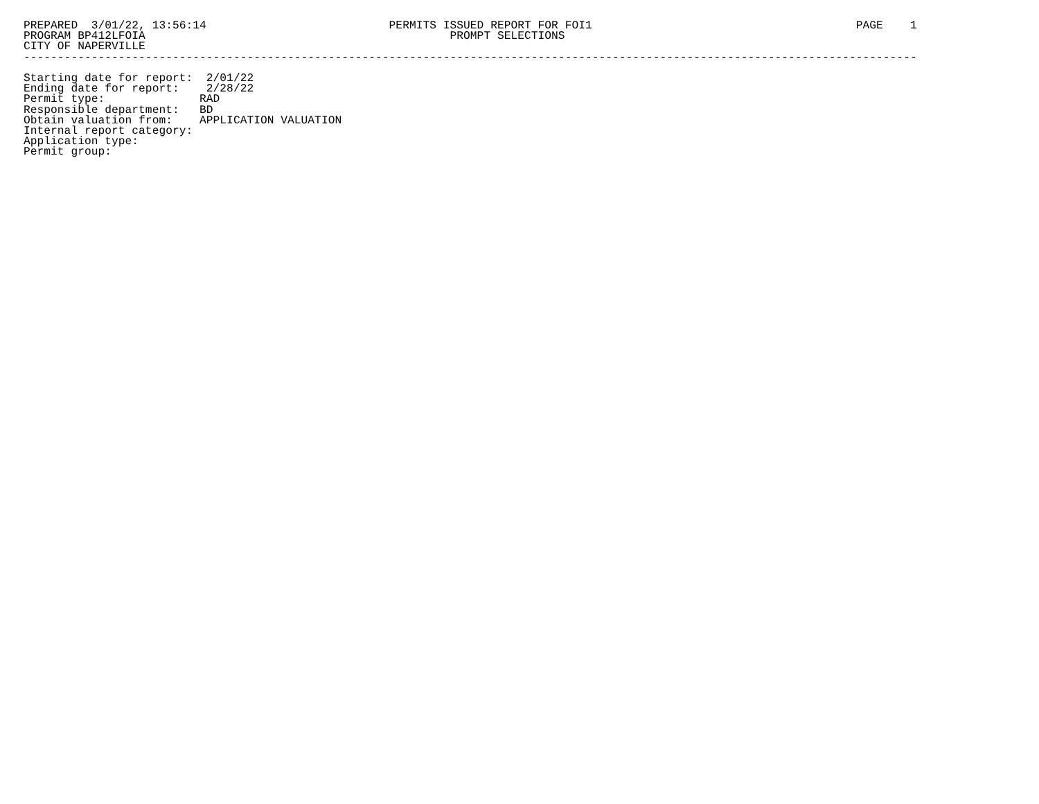PREPARED  3/01/22, 13:56:14                           PERMITS ISSUED REPORT FOR FOI1                                       PAGE    1
PROGRAM BP412LFOIA                                             PROMPT SELECTIONS
CITY OF NAPERVILLE
------------------------------------------------------------------------------------------------------------------------------------

Starting date for report:  2/01/22
Ending date for report:    2/28/22
Permit type:              RAD
Responsible department:   BD
Obtain valuation from:    APPLICATION VALUATION
Internal report category:
Application type:
Permit group: